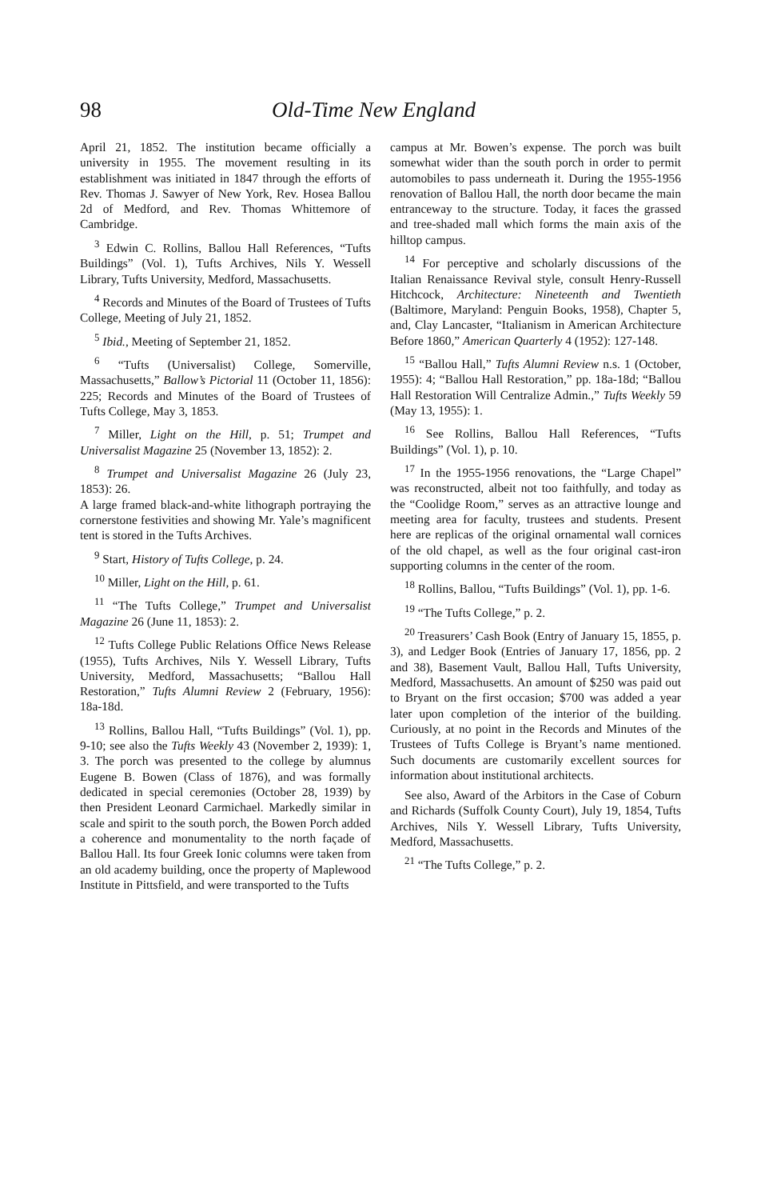98 Old-Time New England
April 21, 1852. The institution became officially a university in 1955. The movement resulting in its establishment was initiated in 1847 through the efforts of Rev. Thomas J. Sawyer of New York, Rev. Hosea Ballou 2d of Medford, and Rev. Thomas Whittemore of Cambridge.
<sup>3</sup> Edwin C. Rollins, Ballou Hall References, “Tufts Buildings” (Vol. 1), Tufts Archives, Nils Y. Wessell Library, Tufts University, Medford, Massachusetts.
<sup>4</sup> Records and Minutes of the Board of Trustees of Tufts College, Meeting of July 21, 1852.
<sup>5</sup> Ibid., Meeting of September 21, 1852.
<sup>6</sup> “Tufts (Universalist) College, Somerville, Massachusetts,” Ballow’s Pictorial 11 (October 11, 1856): 225; Records and Minutes of the Board of Trustees of Tufts College, May 3, 1853.
<sup>7</sup> Miller, Light on the Hill, p. 51; Trumpet and Universalist Magazine 25 (November 13, 1852): 2.
<sup>8</sup> Trumpet and Universalist Magazine 26 (July 23, 1853): 26.
A large framed black-and-white lithograph portraying the cornerstone festivities and showing Mr. Yale’s magnificent tent is stored in the Tufts Archives.
<sup>9</sup> Start, History of Tufts College, p. 24.
<sup>10</sup> Miller, Light on the Hill, p. 61.
<sup>11</sup> “The Tufts College,” Trumpet and Universalist Magazine 26 (June 11, 1853): 2.
<sup>12</sup> Tufts College Public Relations Office News Release (1955), Tufts Archives, Nils Y. Wessell Library, Tufts University, Medford, Massachusetts; “Ballou Hall Restoration,” Tufts Alumni Review 2 (February, 1956): 18a-18d.
<sup>13</sup> Rollins, Ballou Hall, “Tufts Buildings” (Vol. 1), pp. 9-10; see also the Tufts Weekly 43 (November 2, 1939): 1, 3. The porch was presented to the college by alumnus Eugene B. Bowen (Class of 1876), and was formally dedicated in special ceremonies (October 28, 1939) by then President Leonard Carmichael. Markedly similar in scale and spirit to the south porch, the Bowen Porch added a coherence and monumentality to the north façade of Ballou Hall. Its four Greek Ionic columns were taken from an old academy building, once the property of Maplewood Institute in Pittsfield, and were transported to the Tufts
campus at Mr. Bowen’s expense. The porch was built somewhat wider than the south porch in order to permit automobiles to pass underneath it. During the 1955-1956 renovation of Ballou Hall, the north door became the main entranceway to the structure. Today, it faces the grassed and tree-shaded mall which forms the main axis of the hilltop campus.
<sup>14</sup> For perceptive and scholarly discussions of the Italian Renaissance Revival style, consult Henry-Russell Hitchcock, Architecture: Nineteenth and Twentieth (Baltimore, Maryland: Penguin Books, 1958), Chapter 5, and, Clay Lancaster, “Italianism in American Architecture Before 1860,” American Quarterly 4 (1952): 127-148.
<sup>15</sup> “Ballou Hall,” Tufts Alumni Review n.s. 1 (October, 1955): 4; “Ballou Hall Restoration,” pp. 18a-18d; “Ballou Hall Restoration Will Centralize Admin.,” Tufts Weekly 59 (May 13, 1955): 1.
<sup>16</sup> See Rollins, Ballou Hall References, “Tufts Buildings” (Vol. 1), p. 10.
<sup>17</sup> In the 1955-1956 renovations, the “Large Chapel” was reconstructed, albeit not too faithfully, and today as the “Coolidge Room,” serves as an attractive lounge and meeting area for faculty, trustees and students. Present here are replicas of the original ornamental wall cornices of the old chapel, as well as the four original cast-iron supporting columns in the center of the room.
<sup>18</sup> Rollins, Ballou, “Tufts Buildings” (Vol. 1), pp. 1-6.
<sup>19</sup> “The Tufts College,” p. 2.
<sup>20</sup> Treasurers’ Cash Book (Entry of January 15, 1855, p. 3), and Ledger Book (Entries of January 17, 1856, pp. 2 and 38), Basement Vault, Ballou Hall, Tufts University, Medford, Massachusetts. An amount of $250 was paid out to Bryant on the first occasion; $700 was added a year later upon completion of the interior of the building. Curiously, at no point in the Records and Minutes of the Trustees of Tufts College is Bryant’s name mentioned. Such documents are customarily excellent sources for information about institutional architects.
See also, Award of the Arbitors in the Case of Coburn and Richards (Suffolk County Court), July 19, 1854, Tufts Archives, Nils Y. Wessell Library, Tufts University, Medford, Massachusetts.
<sup>21</sup> “The Tufts College,” p. 2.